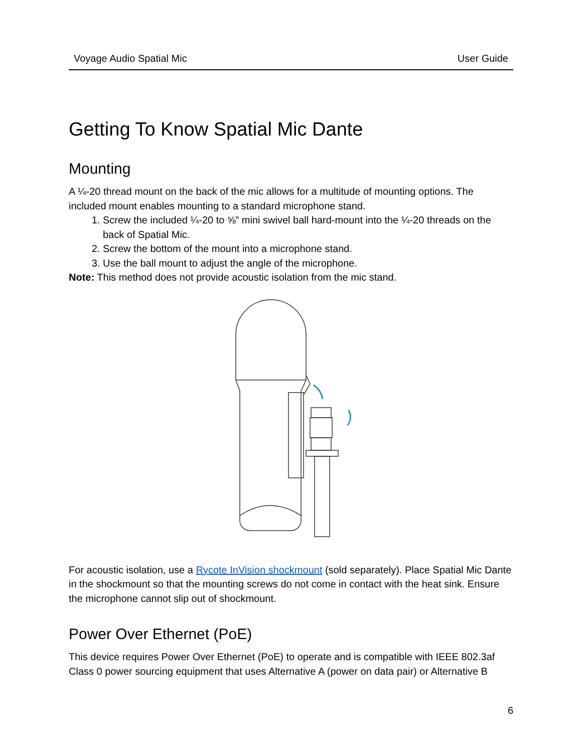Voyage Audio Spatial Mic User Guide
Getting To Know Spatial Mic Dante
Mounting
A ¼-20 thread mount on the back of the mic allows for a multitude of mounting options. The included mount enables mounting to a standard microphone stand.
1. Screw the included ¼-20 to ⅝” mini swivel ball hard-mount into the ¼-20 threads on the back of Spatial Mic.
2. Screw the bottom of the mount into a microphone stand.
3. Use the ball mount to adjust the angle of the microphone.
Note: This method does not provide acoustic isolation from the mic stand.
For acoustic isolation, use a Rycote InVision shockmount (sold separately). Place Spatial Mic Dante in the shockmount so that the mounting screws do not come in contact with the heat sink. Ensure the microphone cannot slip out of shockmount.
Power Over Ethernet (PoE)
This device requires Power Over Ethernet (PoE) to operate and is compatible with IEEE 802.3af Class 0 power sourcing equipment that uses Alternative A (power on data pair) or Alternative B
6